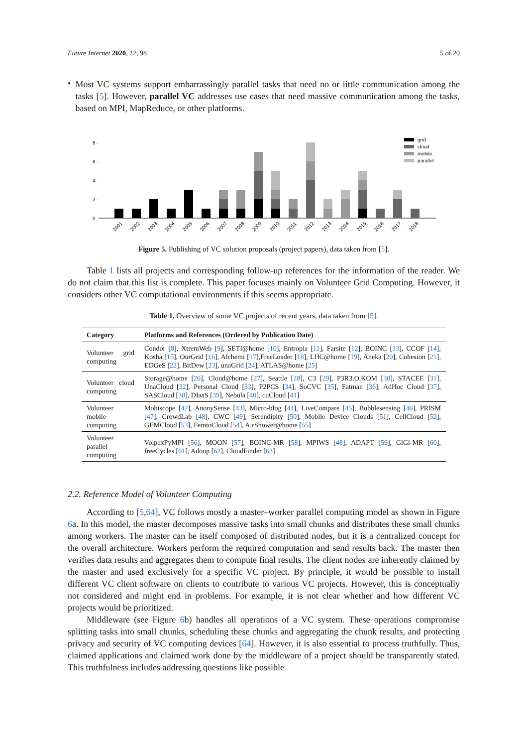Future Internet 2020, 12, 98 5 of 20
•
Most VC systems support embarrassingly parallel tasks that need no or little communication among the tasks [5]. However, parallel VC addresses use cases that need massive communication among the tasks, based on MPI, MapReduce, or other platforms.
8 -
6 -
4 -
2 -
0
grid
cloud
mobile
parallel
2001
2002
2003
2004
2005
2006
2007
2008
2009
2010
2011
2012
2013
2014
2015
2016
2017
2018
Figure 5. Publishing of VC solution proposals (project papers), data taken from [5].
Table 1 lists all projects and corresponding follow-up references for the information of the reader. We do not claim that this list is complete. This paper focuses mainly on Volunteer Grid Computing. However, it considers other VC computational environments if this seems appropriate.
Table 1. Overview of some VC projects of recent years, data taken from [5].
| Category | Platforms and References (Ordered by Publication Date) |
| --- | --- |
| Volunteer grid computing | Condor [ 8 ], XtremWeb [ 9 ], SETI@home [ 10 ], Entropia [ 11 ], Farsite [ 12 ], BOINC [ 13 ], CCOF [ 14 ], Kosha [ 15 ], OurGrid [ 16 ], Alchemi [ 17 ],FreeLoader [ 18 ], LHC@home [ 19 ], Aneka [ 20 ], Cohesion [ 21 ], EDGeS [ 22 ], BitDew [ 23 ], unaGrid [ 24 ], ATLAS@home [ 25 ] |
| Volunteer cloud computing | Storage@home [ 26 ], Cloud@home [ 27 ], Seattle [ 28 ], C3 [ 29 ], P3R3.O.KOM [ 30 ], STACEE [ 31 ], UnaCloud [ 32 ], Personal Cloud [ 33 ], P2PCS [ 34 ], SoCVC [ 35 ], Fatman [ 36 ], AdHoc Cloud [ 37 ], SASCloud [ 38 ], DIaaS [ 39 ], Nebula [ 40 ], cuCloud [ 41 ] |
| Volunteer mobile computing | Mobiscope [ 42 ], AnonySense [ 43 ], Micro-blog [ 44 ], LiveCompare [ 45 ], Bubblesensing [ 46 ], PRISM [ 47 ], CrowdLab [ 48 ], CWC [ 49 ], Serendipity [ 50 ], Mobile Device Clouds [ 51 ], CellCloud [ 52 ], GEMCloud [ 53 ], FemtoCloud [ 54 ], AirShower@home [ 55 ] |
| Volunteer parallel computing | VolpexPyMPI [ 56 ], MOON [ 57 ], BOINC-MR [ 58 ], MPIWS [ 48 ], ADAPT [ 59 ], GiGi-MR [ 60 ], freeCycles [ 61 ], Adoop [ 62 ], CloudFinder [ 63 ] |
2.2. Reference Model of Volunteer Computing
According to [5,64], VC follows mostly a master–worker parallel computing model as shown in Figure 6a. In this model, the master decomposes massive tasks into small chunks and distributes these small chunks among workers. The master can be itself composed of distributed nodes, but it is a centralized concept for the overall architecture. Workers perform the required computation and send results back. The master then verifies data results and aggregates them to compute final results. The client nodes are inherently claimed by the master and used exclusively for a specific VC project. By principle, it would be possible to install different VC client software on clients to contribute to various VC projects. However, this is conceptually not considered and might end in problems. For example, it is not clear whether and how different VC projects would be prioritized.
Middleware (see Figure 6b) handles all operations of a VC system. These operations compromise splitting tasks into small chunks, scheduling these chunks and aggregating the chunk results, and protecting privacy and security of VC computing devices [64]. However, it is also essential to process truthfully. Thus, claimed applications and claimed work done by the middleware of a project should be transparently stated. This truthfulness includes addressing questions like possible